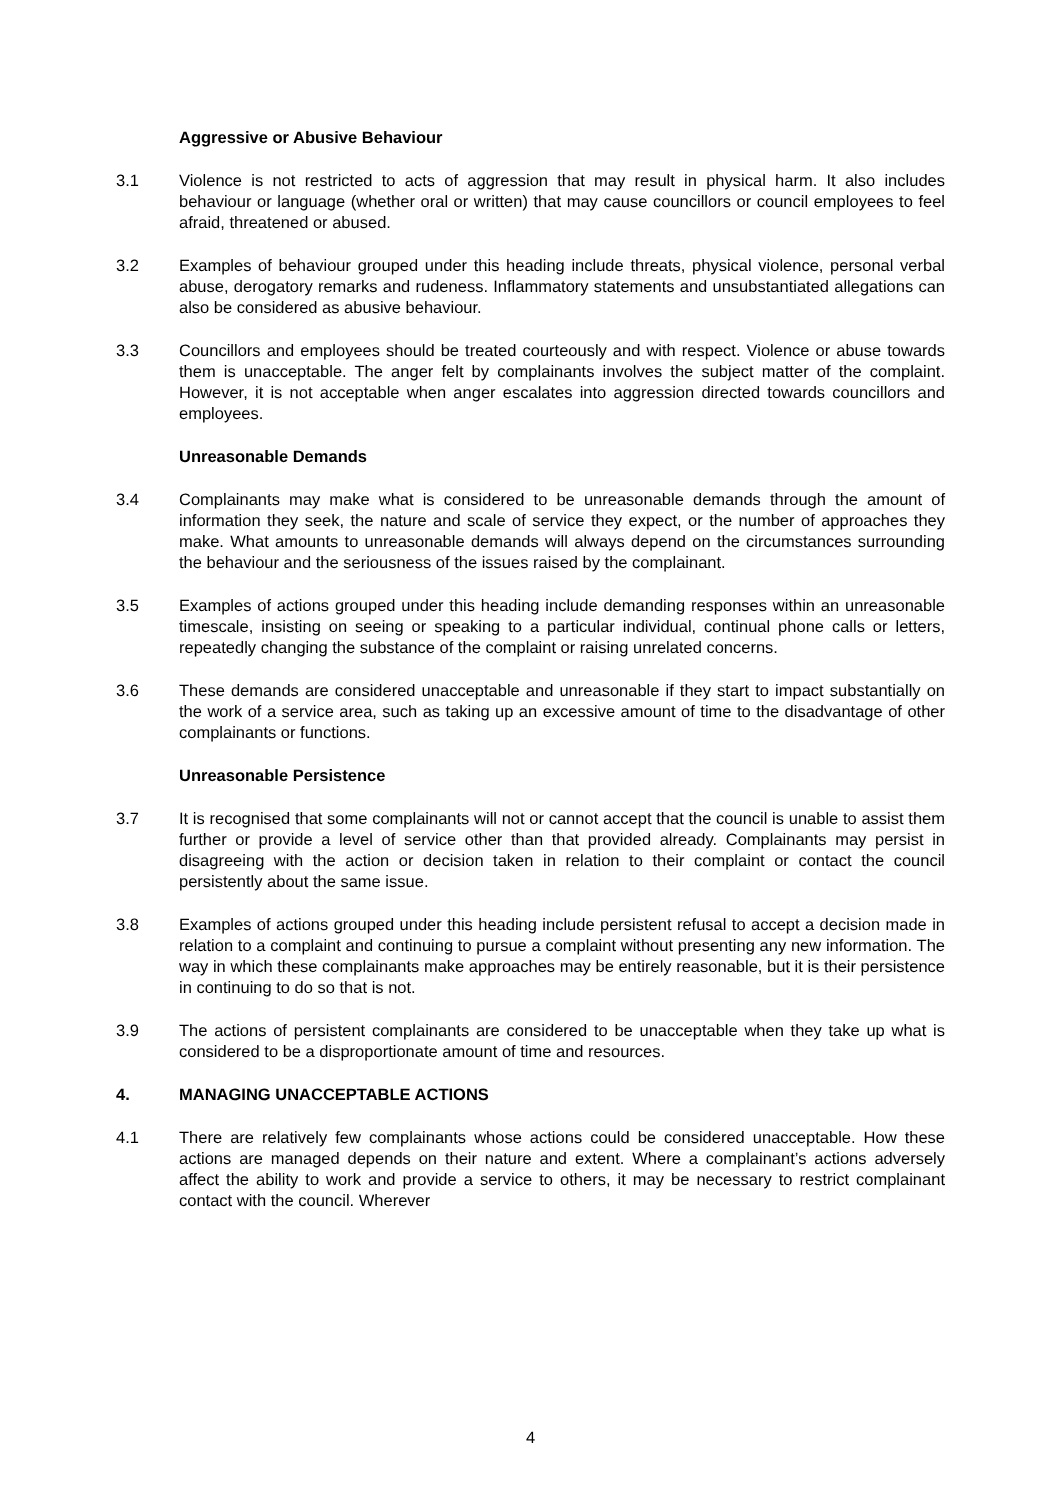Aggressive or Abusive Behaviour
3.1 Violence is not restricted to acts of aggression that may result in physical harm. It also includes behaviour or language (whether oral or written) that may cause councillors or council employees to feel afraid, threatened or abused.
3.2 Examples of behaviour grouped under this heading include threats, physical violence, personal verbal abuse, derogatory remarks and rudeness. Inflammatory statements and unsubstantiated allegations can also be considered as abusive behaviour.
3.3 Councillors and employees should be treated courteously and with respect. Violence or abuse towards them is unacceptable. The anger felt by complainants involves the subject matter of the complaint. However, it is not acceptable when anger escalates into aggression directed towards councillors and employees.
Unreasonable Demands
3.4 Complainants may make what is considered to be unreasonable demands through the amount of information they seek, the nature and scale of service they expect, or the number of approaches they make. What amounts to unreasonable demands will always depend on the circumstances surrounding the behaviour and the seriousness of the issues raised by the complainant.
3.5 Examples of actions grouped under this heading include demanding responses within an unreasonable timescale, insisting on seeing or speaking to a particular individual, continual phone calls or letters, repeatedly changing the substance of the complaint or raising unrelated concerns.
3.6 These demands are considered unacceptable and unreasonable if they start to impact substantially on the work of a service area, such as taking up an excessive amount of time to the disadvantage of other complainants or functions.
Unreasonable Persistence
3.7 It is recognised that some complainants will not or cannot accept that the council is unable to assist them further or provide a level of service other than that provided already. Complainants may persist in disagreeing with the action or decision taken in relation to their complaint or contact the council persistently about the same issue.
3.8 Examples of actions grouped under this heading include persistent refusal to accept a decision made in relation to a complaint and continuing to pursue a complaint without presenting any new information. The way in which these complainants make approaches may be entirely reasonable, but it is their persistence in continuing to do so that is not.
3.9 The actions of persistent complainants are considered to be unacceptable when they take up what is considered to be a disproportionate amount of time and resources.
4. MANAGING UNACCEPTABLE ACTIONS
4.1 There are relatively few complainants whose actions could be considered unacceptable. How these actions are managed depends on their nature and extent. Where a complainant’s actions adversely affect the ability to work and provide a service to others, it may be necessary to restrict complainant contact with the council. Wherever
4